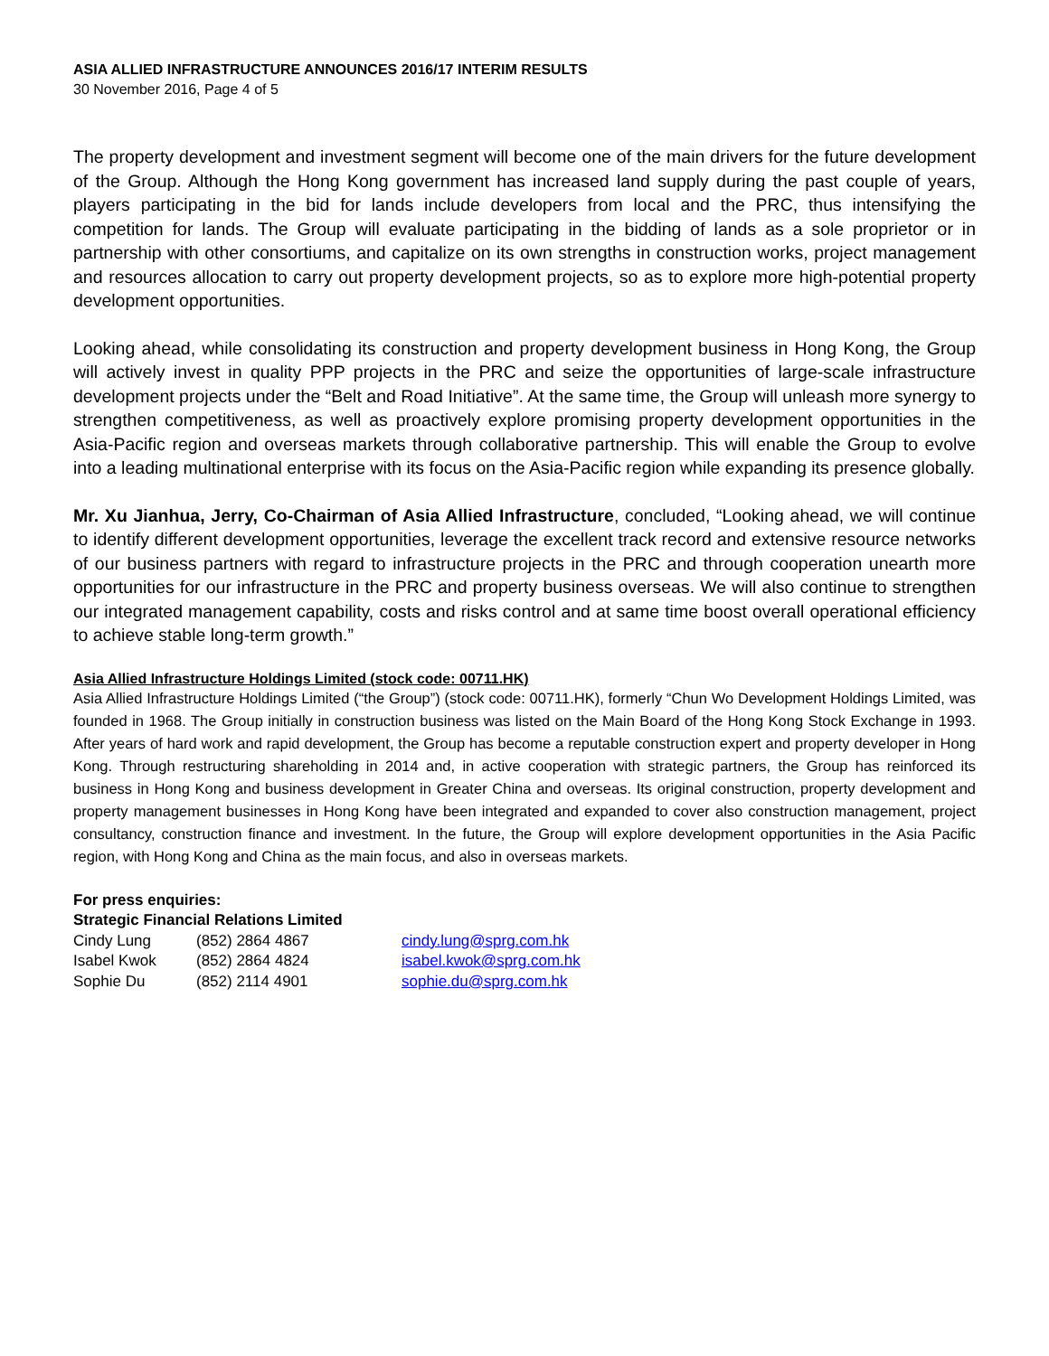ASIA ALLIED INFRASTRUCTURE ANNOUNCES 2016/17 INTERIM RESULTS
30 November 2016, Page 4 of 5
The property development and investment segment will become one of the main drivers for the future development of the Group. Although the Hong Kong government has increased land supply during the past couple of years, players participating in the bid for lands include developers from local and the PRC, thus intensifying the competition for lands. The Group will evaluate participating in the bidding of lands as a sole proprietor or in partnership with other consortiums, and capitalize on its own strengths in construction works, project management and resources allocation to carry out property development projects, so as to explore more high-potential property development opportunities.
Looking ahead, while consolidating its construction and property development business in Hong Kong, the Group will actively invest in quality PPP projects in the PRC and seize the opportunities of large-scale infrastructure development projects under the “Belt and Road Initiative”. At the same time, the Group will unleash more synergy to strengthen competitiveness, as well as proactively explore promising property development opportunities in the Asia-Pacific region and overseas markets through collaborative partnership. This will enable the Group to evolve into a leading multinational enterprise with its focus on the Asia-Pacific region while expanding its presence globally.
Mr. Xu Jianhua, Jerry, Co-Chairman of Asia Allied Infrastructure, concluded, “Looking ahead, we will continue to identify different development opportunities, leverage the excellent track record and extensive resource networks of our business partners with regard to infrastructure projects in the PRC and through cooperation unearth more opportunities for our infrastructure in the PRC and property business overseas. We will also continue to strengthen our integrated management capability, costs and risks control and at same time boost overall operational efficiency to achieve stable long-term growth.”
Asia Allied Infrastructure Holdings Limited (stock code: 00711.HK)
Asia Allied Infrastructure Holdings Limited (“the Group”) (stock code: 00711.HK), formerly “Chun Wo Development Holdings Limited, was founded in 1968. The Group initially in construction business was listed on the Main Board of the Hong Kong Stock Exchange in 1993. After years of hard work and rapid development, the Group has become a reputable construction expert and property developer in Hong Kong. Through restructuring shareholding in 2014 and, in active cooperation with strategic partners, the Group has reinforced its business in Hong Kong and business development in Greater China and overseas. Its original construction, property development and property management businesses in Hong Kong have been integrated and expanded to cover also construction management, project consultancy, construction finance and investment. In the future, the Group will explore development opportunities in the Asia Pacific region, with Hong Kong and China as the main focus, and also in overseas markets.
For press enquiries:
Strategic Financial Relations Limited
| Cindy Lung | (852) 2864 4867 | cindy.lung@sprg.com.hk |
| Isabel Kwok | (852) 2864 4824 | isabel.kwok@sprg.com.hk |
| Sophie Du | (852) 2114 4901 | sophie.du@sprg.com.hk |